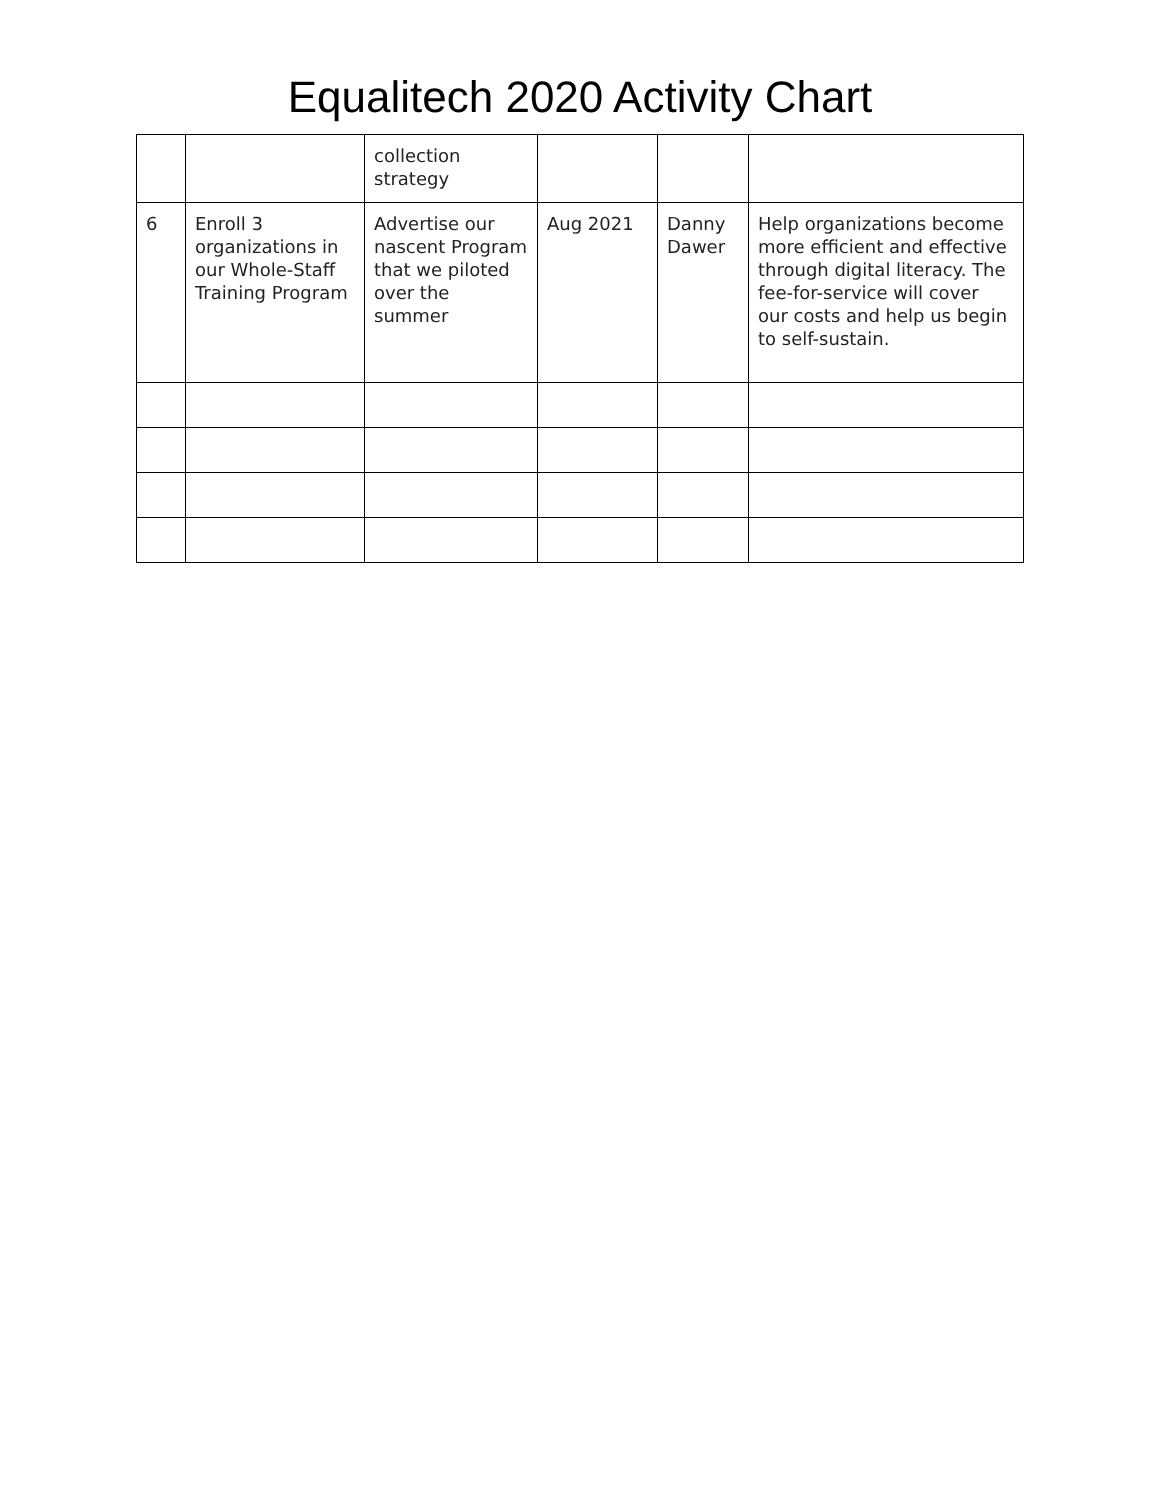Equalitech 2020 Activity Chart
| | | collection strategy | | | |
| 6 | Enroll 3 organizations in our Whole-Staff Training Program | Advertise our nascent Program that we piloted over the summer | Aug 2021 | Danny Dawer | Help organizations become more efficient and effective through digital literacy. The fee-for-service will cover our costs and help us begin to self-sustain. |